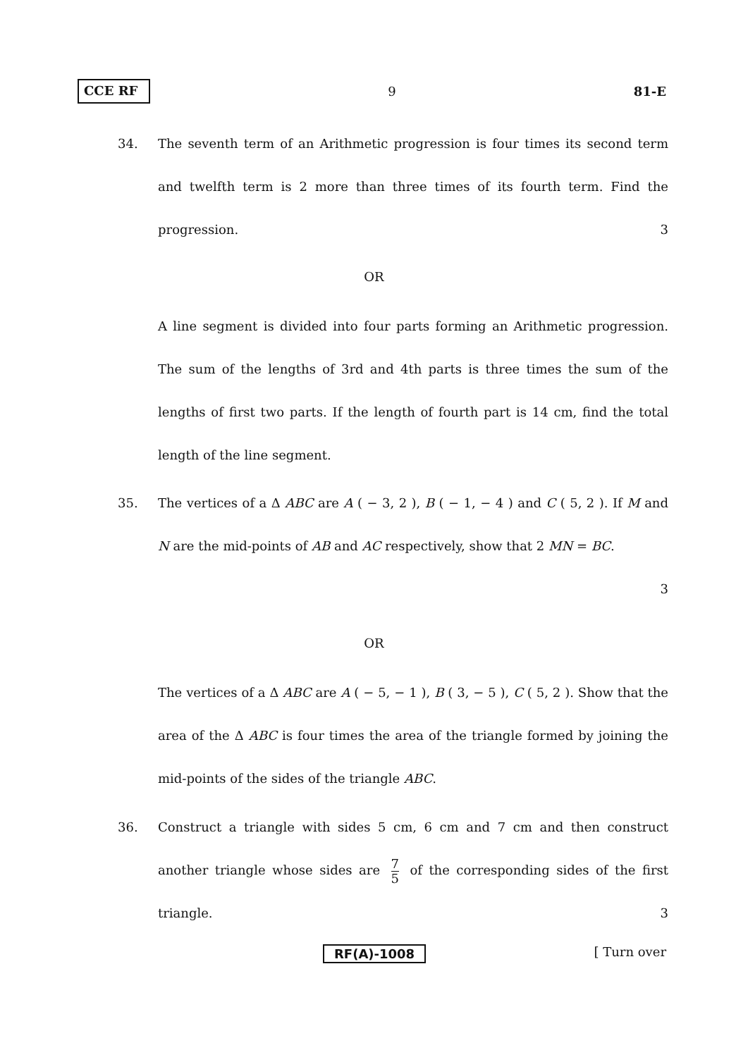CCE RF 9 81-E
34.
The seventh term of an Arithmetic progression is four times its second term and twelfth term is 2 more than three times of its fourth term. Find the progression. 3
OR
A line segment is divided into four parts forming an Arithmetic progression. The sum of the lengths of 3rd and 4th parts is three times the sum of the lengths of first two parts. If the length of fourth part is 14 cm, find the total length of the line segment.
35.
The vertices of a Δ ABC are A ( − 3, 2 ), B ( − 1, − 4 ) and C ( 5, 2 ). If M and N are the mid-points of AB and AC respectively, show that 2 MN = BC.
3
OR
The vertices of a Δ ABC are A ( − 5, − 1 ), B ( 3, − 5 ), C ( 5, 2 ). Show that the area of the Δ ABC is four times the area of the triangle formed by joining the mid-points of the sides of the triangle ABC.
36.
Construct a triangle with sides 5 cm, 6 cm and 7 cm and then construct another triangle whose sides are 7 5 of the corresponding sides of the first triangle. 3
RF(A)-1008 [ Turn over